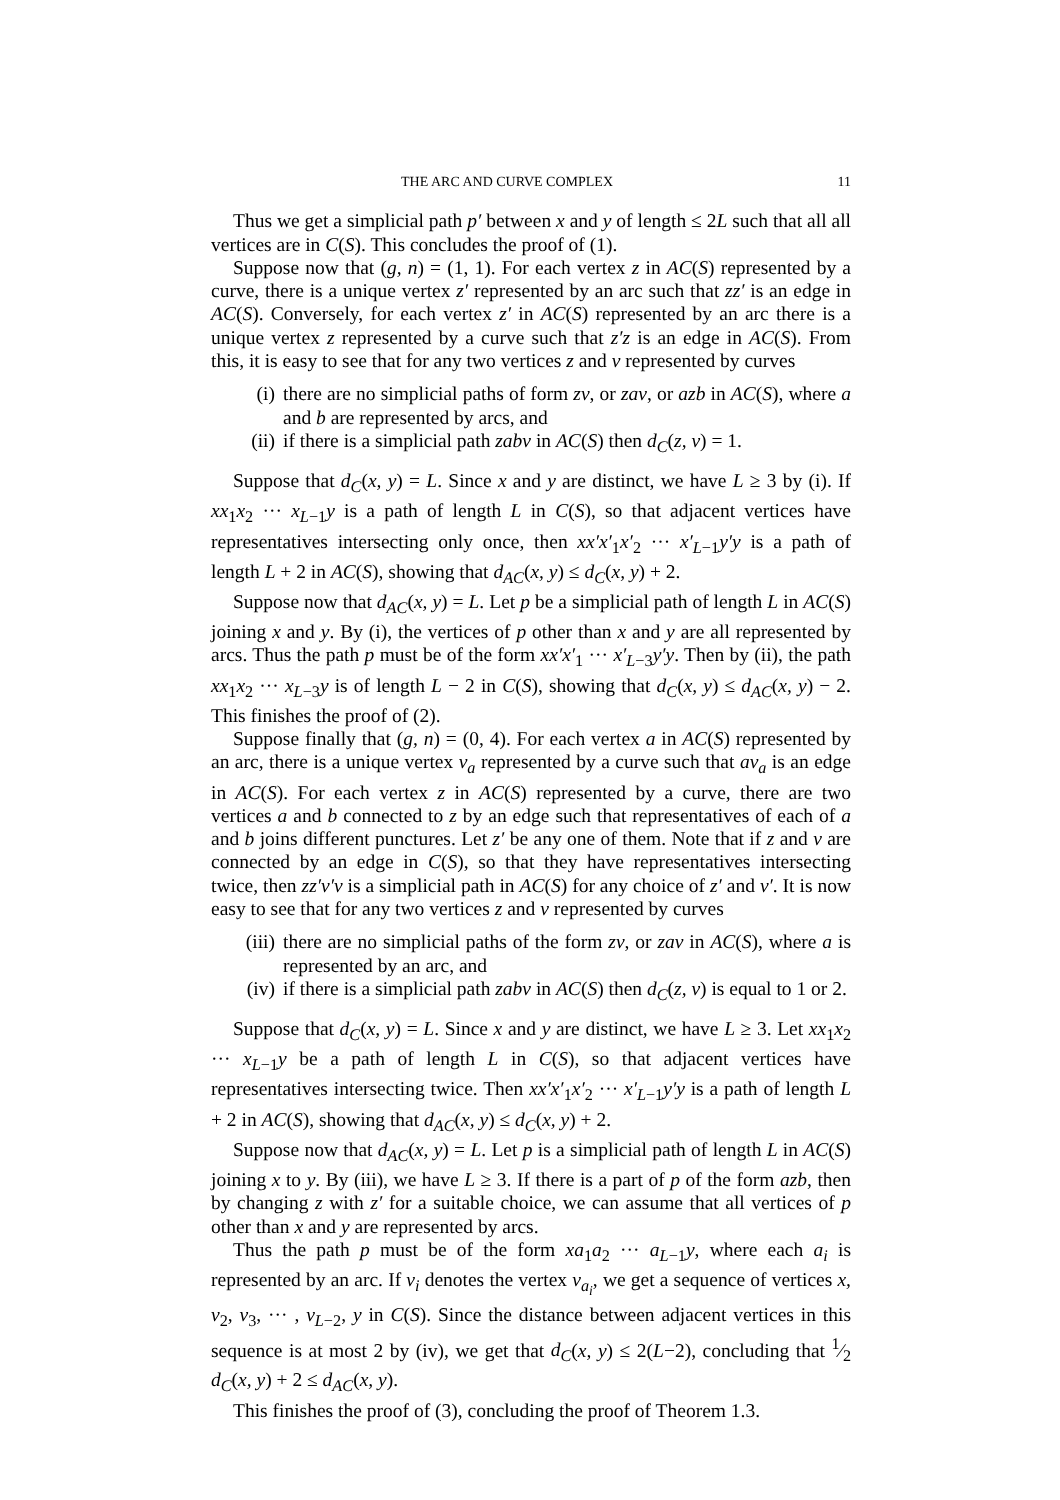THE ARC AND CURVE COMPLEX 11
Thus we get a simplicial path p′ between x and y of length ≤ 2L such that all all vertices are in C(S). This concludes the proof of (1).
Suppose now that (g, n) = (1, 1). For each vertex z in AC(S) represented by a curve, there is a unique vertex z′ represented by an arc such that zz′ is an edge in AC(S). Conversely, for each vertex z′ in AC(S) represented by an arc there is a unique vertex z represented by a curve such that z′z is an edge in AC(S). From this, it is easy to see that for any two vertices z and v represented by curves
(i) there are no simplicial paths of form zv, or zav, or azb in AC(S), where a and b are represented by arcs, and
(ii) if there is a simplicial path zabv in AC(S) then d<sub>C</sub>(z, v) = 1.
Suppose that d<sub>C</sub>(x, y) = L. Since x and y are distinct, we have L ≥ 3 by (i). If xx<sub>1</sub>x<sub>2</sub> ··· x<sub>L−1</sub>y is a path of length L in C(S), so that adjacent vertices have representatives intersecting only once, then xx′x′<sub>1</sub>x′<sub>2</sub> ··· x′<sub>L−1</sub>y′y is a path of length L + 2 in AC(S), showing that d<sub>AC</sub>(x, y) ≤ d<sub>C</sub>(x, y) + 2.
Suppose now that d<sub>AC</sub>(x, y) = L. Let p be a simplicial path of length L in AC(S) joining x and y. By (i), the vertices of p other than x and y are all represented by arcs. Thus the path p must be of the form xx′x′<sub>1</sub> ··· x′<sub>L−3</sub>y′y. Then by (ii), the path xx<sub>1</sub>x<sub>2</sub> ··· x<sub>L−3</sub>y is of length L − 2 in C(S), showing that d<sub>C</sub>(x, y) ≤ d<sub>AC</sub>(x, y) − 2. This finishes the proof of (2).
Suppose finally that (g, n) = (0, 4). For each vertex a in AC(S) represented by an arc, there is a unique vertex v<sub>a</sub> represented by a curve such that av<sub>a</sub> is an edge in AC(S). For each vertex z in AC(S) represented by a curve, there are two vertices a and b connected to z by an edge such that representatives of each of a and b joins different punctures. Let z′ be any one of them. Note that if z and v are connected by an edge in C(S), so that they have representatives intersecting twice, then zz′v′v is a simplicial path in AC(S) for any choice of z′ and v′. It is now easy to see that for any two vertices z and v represented by curves
(iii) there are no simplicial paths of the form zv, or zav in AC(S), where a is represented by an arc, and
(iv) if there is a simplicial path zabv in AC(S) then d<sub>C</sub>(z, v) is equal to 1 or 2.
Suppose that d<sub>C</sub>(x, y) = L. Since x and y are distinct, we have L ≥ 3. Let xx<sub>1</sub>x<sub>2</sub> ··· x<sub>L−1</sub>y be a path of length L in C(S), so that adjacent vertices have representatives intersecting twice. Then xx′x′<sub>1</sub>x′<sub>2</sub> ··· x′<sub>L−1</sub>y′y is a path of length L + 2 in AC(S), showing that d<sub>AC</sub>(x, y) ≤ d<sub>C</sub>(x, y) + 2.
Suppose now that d<sub>AC</sub>(x, y) = L. Let p is a simplicial path of length L in AC(S) joining x to y. By (iii), we have L ≥ 3. If there is a part of p of the form azb, then by changing z with z′ for a suitable choice, we can assume that all vertices of p other than x and y are represented by arcs.
Thus the path p must be of the form xa<sub>1</sub>a<sub>2</sub> ··· a<sub>L−1</sub>y, where each a<sub>i</sub> is represented by an arc. If v<sub>i</sub> denotes the vertex v<sub>a<sub>i</sub></sub>, we get a sequence of vertices x, v<sub>2</sub>, v<sub>3</sub>, ··· , v<sub>L−2</sub>, y in C(S). Since the distance between adjacent vertices in this sequence is at most 2 by (iv), we get that d<sub>C</sub>(x, y) ≤ 2(L−2), concluding that 1⁄2 d<sub>C</sub>(x, y) + 2 ≤ d<sub>AC</sub>(x, y).
This finishes the proof of (3), concluding the proof of Theorem 1.3.